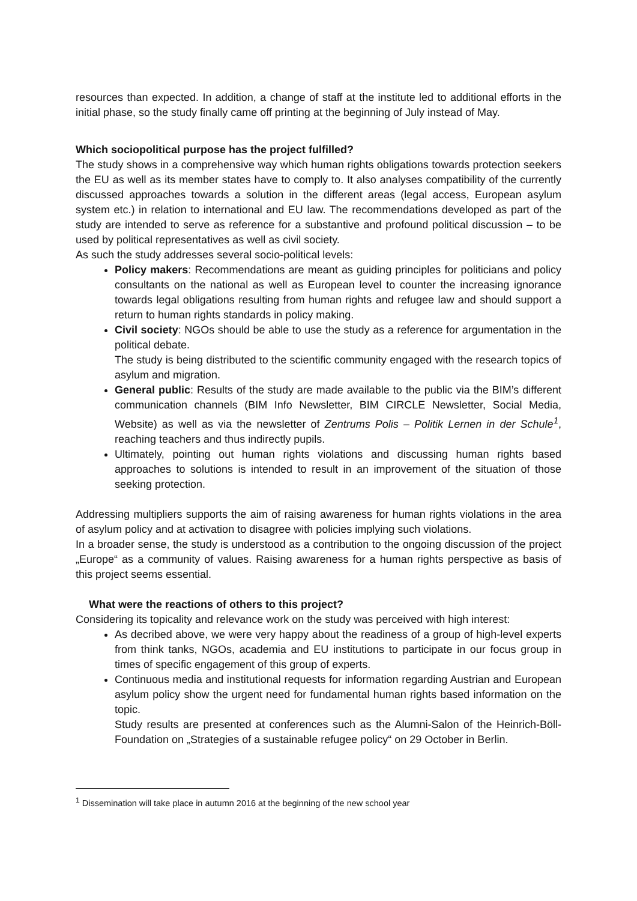resources than expected. In addition, a change of staff at the institute led to additional efforts in the initial phase, so the study finally came off printing at the beginning of July instead of May.
Which sociopolitical purpose has the project fulfilled?
The study shows in a comprehensive way which human rights obligations towards protection seekers the EU as well as its member states have to comply to. It also analyses compatibility of the currently discussed approaches towards a solution in the different areas (legal access, European asylum system etc.) in relation to international and EU law. The recommendations developed as part of the study are intended to serve as reference for a substantive and profound political discussion – to be used by political representatives as well as civil society.
As such the study addresses several socio-political levels:
Policy makers: Recommendations are meant as guiding principles for politicians and policy consultants on the national as well as European level to counter the increasing ignorance towards legal obligations resulting from human rights and refugee law and should support a return to human rights standards in policy making.
Civil society: NGOs should be able to use the study as a reference for argumentation in the political debate.
The study is being distributed to the scientific community engaged with the research topics of asylum and migration.
General public: Results of the study are made available to the public via the BIM’s different communication channels (BIM Info Newsletter, BIM CIRCLE Newsletter, Social Media, Website) as well as via the newsletter of Zentrums Polis – Politik Lernen in der Schule<sup>1</sup>, reaching teachers and thus indirectly pupils.
Ultimately, pointing out human rights violations and discussing human rights based approaches to solutions is intended to result in an improvement of the situation of those seeking protection.
Addressing multipliers supports the aim of raising awareness for human rights violations in the area of asylum policy and at activation to disagree with policies implying such violations.
In a broader sense, the study is understood as a contribution to the ongoing discussion of the project „Europe“ as a community of values. Raising awareness for a human rights perspective as basis of this project seems essential.
What were the reactions of others to this project?
Considering its topicality and relevance work on the study was perceived with high interest:
As decribed above, we were very happy about the readiness of a group of high-level experts from think tanks, NGOs, academia and EU institutions to participate in our focus group in times of specific engagement of this group of experts.
Continuous media and institutional requests for information regarding Austrian and European asylum policy show the urgent need for fundamental human rights based information on the topic.
Study results are presented at conferences such as the Alumni-Salon of the Heinrich-Böll-Foundation on „Strategies of a sustainable refugee policy“ on 29 October in Berlin.
<sup>1</sup> Dissemination will take place in autumn 2016 at the beginning of the new school year